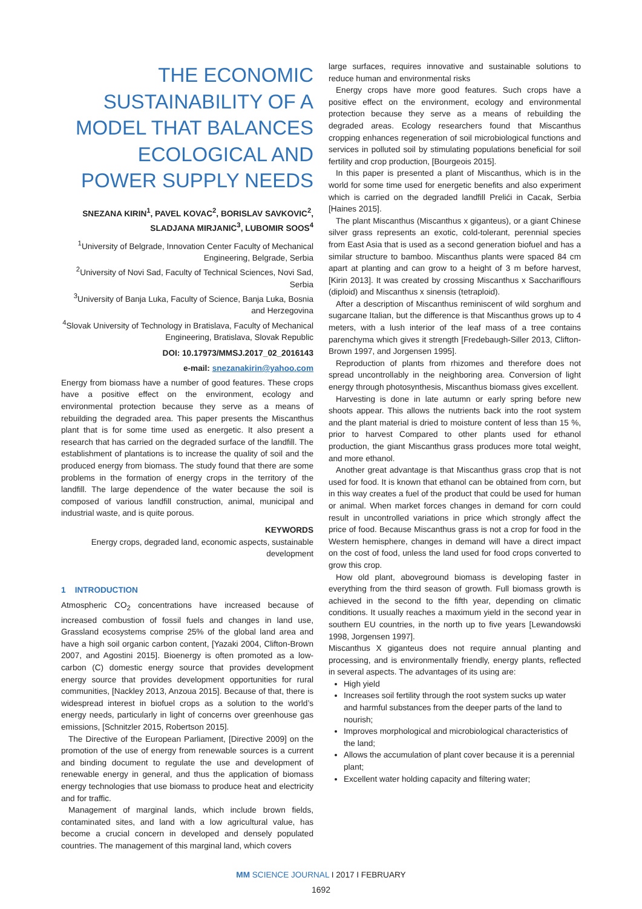THE ECONOMIC SUSTAINABILITY OF A MODEL THAT BALANCES ECOLOGICAL AND POWER SUPPLY NEEDS
SNEZANA KIRIN<sup>1</sup>, PAVEL KOVAC<sup>2</sup>, BORISLAV SAVKOVIC<sup>2</sup>, SLADJANA MIRJANIC<sup>3</sup>, LUBOMIR SOOS<sup>4</sup>
<sup>1</sup> University of Belgrade, Innovation Center Faculty of Mechanical Engineering, Belgrade, Serbia
<sup>2</sup> University of Novi Sad, Faculty of Technical Sciences, Novi Sad, Serbia
<sup>3</sup> University of Banja Luka, Faculty of Science, Banja Luka, Bosnia and Herzegovina
<sup>4</sup> Slovak University of Technology in Bratislava, Faculty of Mechanical Engineering, Bratislava, Slovak Republic
DOI: 10.17973/MMSJ.2017_02_2016143
e-mail: snezanakirin@yahoo.com
Energy from biomass have a number of good features. These crops have a positive effect on the environment, ecology and environmental protection because they serve as a means of rebuilding the degraded area. This paper presents the Miscanthus plant that is for some time used as energetic. It also present a research that has carried on the degraded surface of the landfill. The establishment of plantations is to increase the quality of soil and the produced energy from biomass. The study found that there are some problems in the formation of energy crops in the territory of the landfill. The large dependence of the water because the soil is composed of various landfill construction, animal, municipal and industrial waste, and is quite porous.
KEYWORDS
Energy crops, degraded land, economic aspects, sustainable development
1 INTRODUCTION
Atmospheric CO<sub>2</sub> concentrations have increased because of increased combustion of fossil fuels and changes in land use, Grassland ecosystems comprise 25% of the global land area and have a high soil organic carbon content, [Yazaki 2004, Clifton-Brown 2007, and Agostini 2015]. Bioenergy is often promoted as a low-carbon (C) domestic energy source that provides development energy source that provides development opportunities for rural communities, [Nackley 2013, Anzoua 2015]. Because of that, there is widespread interest in biofuel crops as a solution to the world’s energy needs, particularly in light of concerns over greenhouse gas emissions, [Schnitzler 2015, Robertson 2015].
The Directive of the European Parliament, [Directive 2009] on the promotion of the use of energy from renewable sources is a current and binding document to regulate the use and development of renewable energy in general, and thus the application of biomass energy technologies that use biomass to produce heat and electricity and for traffic.
Management of marginal lands, which include brown fields, contaminated sites, and land with a low agricultural value, has become a crucial concern in developed and densely populated countries. The management of this marginal land, which covers
large surfaces, requires innovative and sustainable solutions to reduce human and environmental risks
Energy crops have more good features. Such crops have a positive effect on the environment, ecology and environmental protection because they serve as a means of rebuilding the degraded areas. Ecology researchers found that Miscanthus cropping enhances regeneration of soil microbiological functions and services in polluted soil by stimulating populations beneficial for soil fertility and crop production, [Bourgeois 2015].
In this paper is presented a plant of Miscanthus, which is in the world for some time used for energetic benefits and also experiment which is carried on the degraded landfill Prelići in Cacak, Serbia [Haines 2015].
The plant Miscanthus (Miscanthus x giganteus), or a giant Chinese silver grass represents an exotic, cold-tolerant, perennial species from East Asia that is used as a second generation biofuel and has a similar structure to bamboo. Miscanthus plants were spaced 84 cm apart at planting and can grow to a height of 3 m before harvest, [Kirin 2013]. It was created by crossing Miscanthus x Sacchariflours (diploid) and Miscanthus x sinensis (tetraploid).
After a description of Miscanthus reminiscent of wild sorghum and sugarcane Italian, but the difference is that Miscanthus grows up to 4 meters, with a lush interior of the leaf mass of a tree contains parenchyma which gives it strength [Fredebaugh-Siller 2013, Clifton-Brown 1997, and Jorgensen 1995].
Reproduction of plants from rhizomes and therefore does not spread uncontrollably in the neighboring area. Conversion of light energy through photosynthesis, Miscanthus biomass gives excellent.
Harvesting is done in late autumn or early spring before new shoots appear. This allows the nutrients back into the root system and the plant material is dried to moisture content of less than 15 %, prior to harvest Compared to other plants used for ethanol production, the giant Miscanthus grass produces more total weight, and more ethanol.
Another great advantage is that Miscanthus grass crop that is not used for food. It is known that ethanol can be obtained from corn, but in this way creates a fuel of the product that could be used for human or animal. When market forces changes in demand for corn could result in uncontrolled variations in price which strongly affect the price of food. Because Miscanthus grass is not a crop for food in the Western hemisphere, changes in demand will have a direct impact on the cost of food, unless the land used for food crops converted to grow this crop.
How old plant, aboveground biomass is developing faster in everything from the third season of growth. Full biomass growth is achieved in the second to the fifth year, depending on climatic conditions. It usually reaches a maximum yield in the second year in southern EU countries, in the north up to five years [Lewandowski 1998, Jorgensen 1997].
Miscanthus X giganteus does not require annual planting and processing, and is environmentally friendly, energy plants, reflected in several aspects. The advantages of its using are:
High yield
Increases soil fertility through the root system sucks up water and harmful substances from the deeper parts of the land to nourish;
Improves morphological and microbiological characteristics of the land;
Allows the accumulation of plant cover because it is a perennial plant;
Excellent water holding capacity and filtering water;
MM SCIENCE JOURNAL I 2017 I FEBRUARY
1692